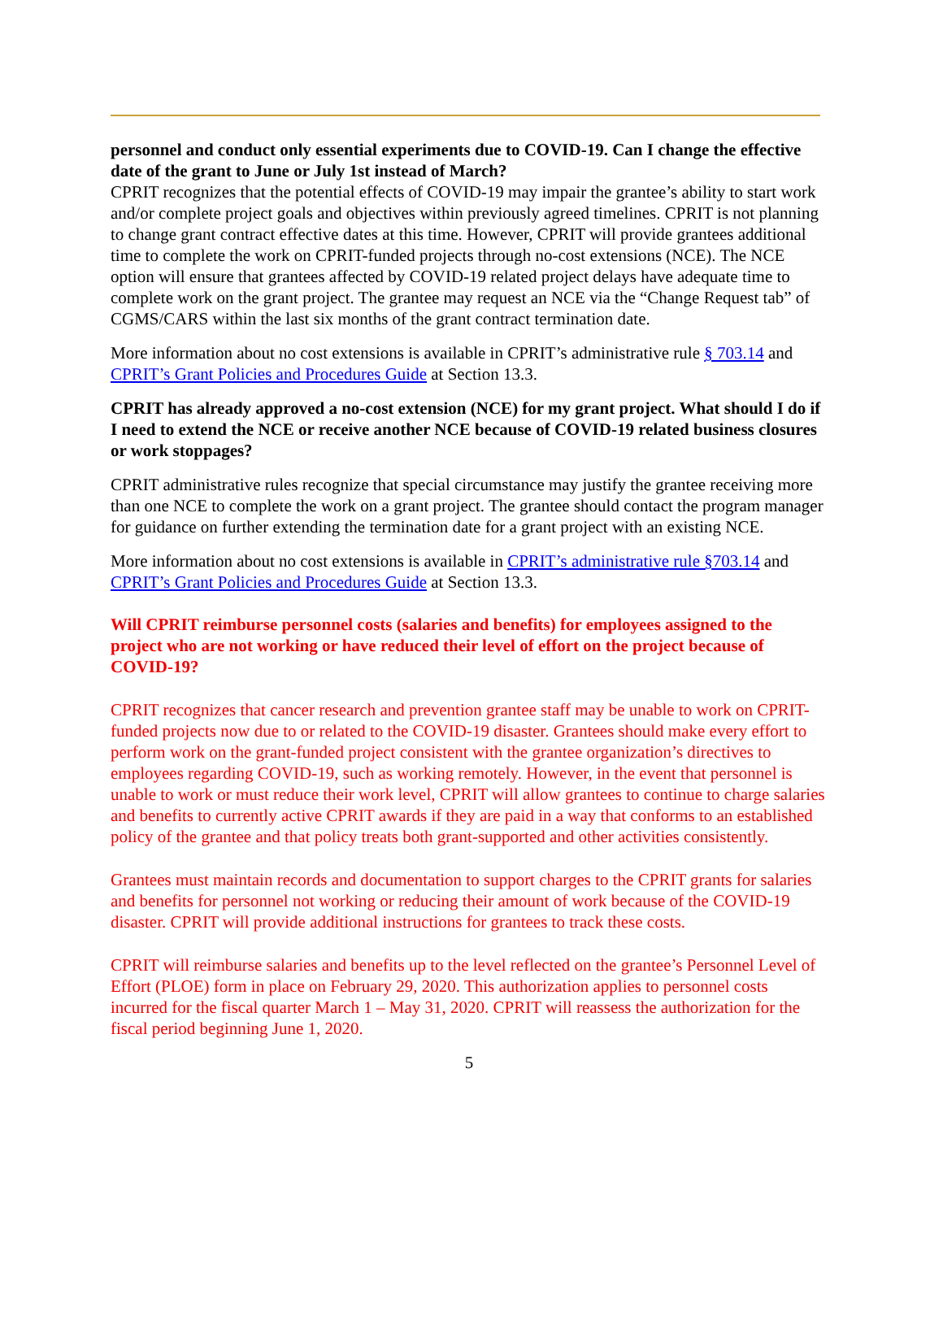personnel and conduct only essential experiments due to COVID-19. Can I change the effective date of the grant to June or July 1st instead of March?
CPRIT recognizes that the potential effects of COVID-19 may impair the grantee’s ability to start work and/or complete project goals and objectives within previously agreed timelines. CPRIT is not planning to change grant contract effective dates at this time. However, CPRIT will provide grantees additional time to complete the work on CPRIT-funded projects through no-cost extensions (NCE). The NCE option will ensure that grantees affected by COVID-19 related project delays have adequate time to complete work on the grant project. The grantee may request an NCE via the “Change Request tab” of CGMS/CARS within the last six months of the grant contract termination date.
More information about no cost extensions is available in CPRIT’s administrative rule § 703.14 and CPRIT’s Grant Policies and Procedures Guide at Section 13.3.
CPRIT has already approved a no-cost extension (NCE) for my grant project. What should I do if I need to extend the NCE or receive another NCE because of COVID-19 related business closures or work stoppages?
CPRIT administrative rules recognize that special circumstance may justify the grantee receiving more than one NCE to complete the work on a grant project. The grantee should contact the program manager for guidance on further extending the termination date for a grant project with an existing NCE.
More information about no cost extensions is available in CPRIT’s administrative rule §703.14 and CPRIT’s Grant Policies and Procedures Guide at Section 13.3.
Will CPRIT reimburse personnel costs (salaries and benefits) for employees assigned to the project who are not working or have reduced their level of effort on the project because of COVID-19?
CPRIT recognizes that cancer research and prevention grantee staff may be unable to work on CPRIT-funded projects now due to or related to the COVID-19 disaster. Grantees should make every effort to perform work on the grant-funded project consistent with the grantee organization’s directives to employees regarding COVID-19, such as working remotely. However, in the event that personnel is unable to work or must reduce their work level, CPRIT will allow grantees to continue to charge salaries and benefits to currently active CPRIT awards if they are paid in a way that conforms to an established policy of the grantee and that policy treats both grant-supported and other activities consistently.
Grantees must maintain records and documentation to support charges to the CPRIT grants for salaries and benefits for personnel not working or reducing their amount of work because of the COVID-19 disaster. CPRIT will provide additional instructions for grantees to track these costs.
CPRIT will reimburse salaries and benefits up to the level reflected on the grantee’s Personnel Level of Effort (PLOE) form in place on February 29, 2020. This authorization applies to personnel costs incurred for the fiscal quarter March 1 – May 31, 2020. CPRIT will reassess the authorization for the fiscal period beginning June 1, 2020.
5